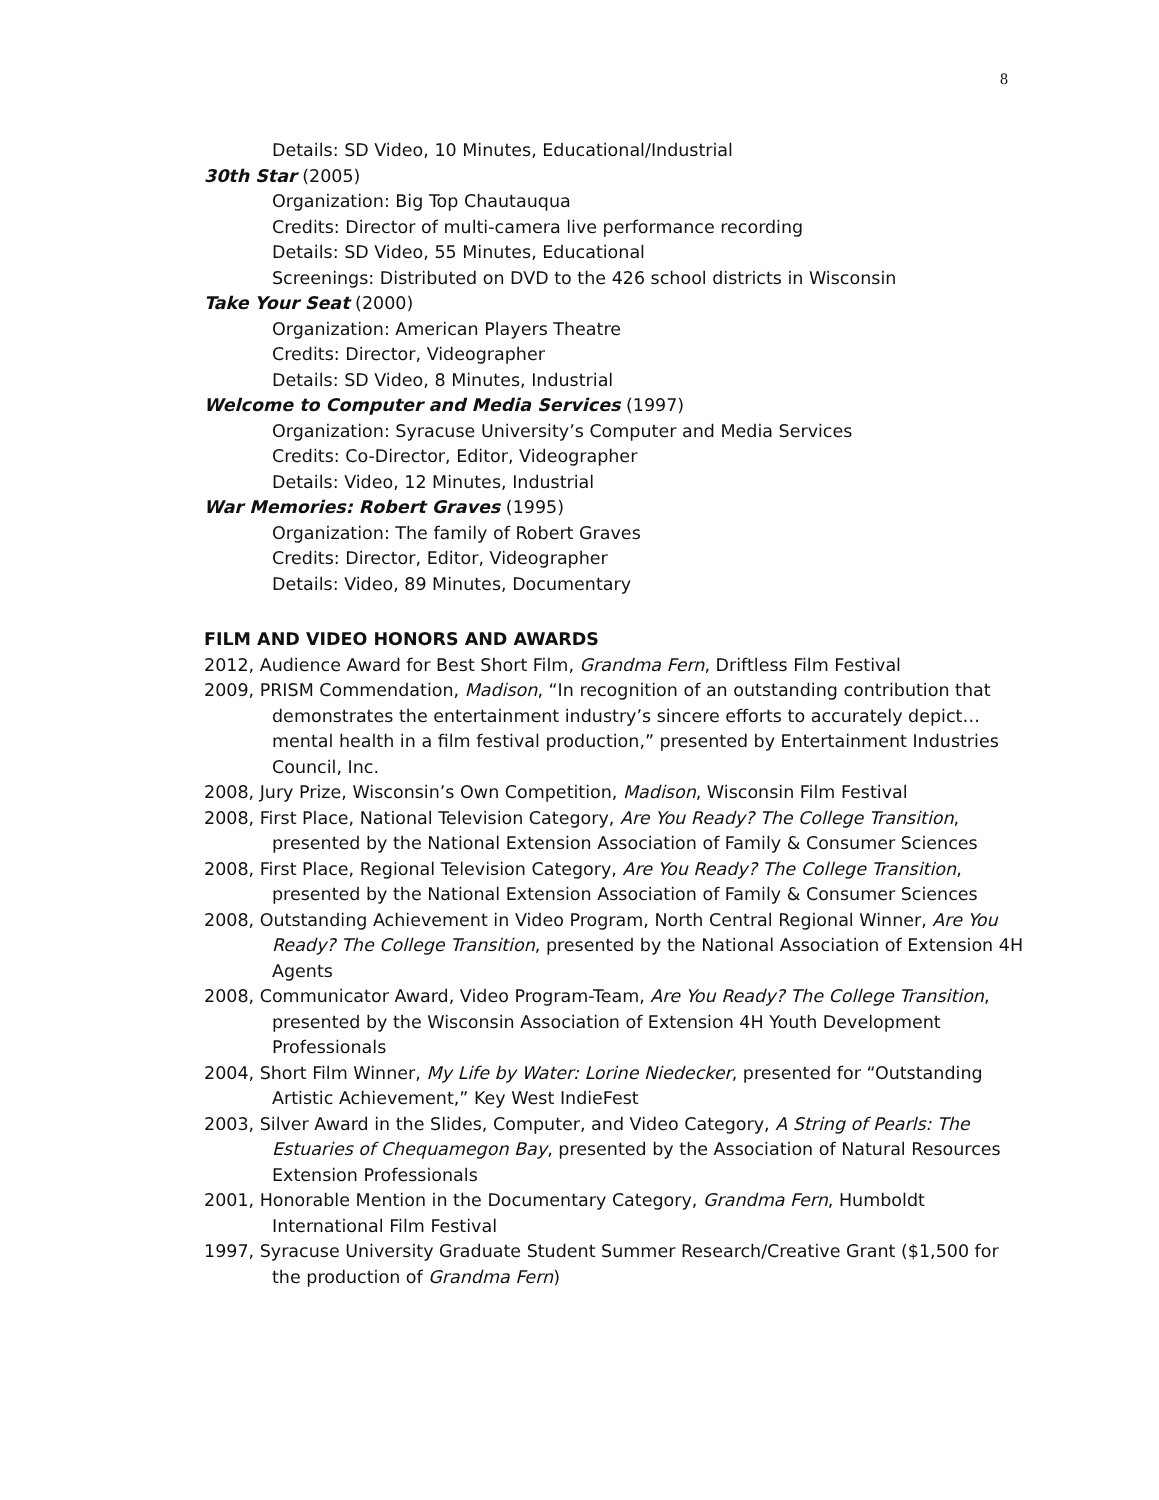8
Details: SD Video, 10 Minutes, Educational/Industrial
30th Star (2005)
Organization: Big Top Chautauqua
Credits: Director of multi-camera live performance recording
Details: SD Video, 55 Minutes, Educational
Screenings: Distributed on DVD to the 426 school districts in Wisconsin
Take Your Seat (2000)
Organization: American Players Theatre
Credits: Director, Videographer
Details: SD Video, 8 Minutes, Industrial
Welcome to Computer and Media Services (1997)
Organization: Syracuse University’s Computer and Media Services
Credits: Co-Director, Editor, Videographer
Details: Video, 12 Minutes, Industrial
War Memories: Robert Graves (1995)
Organization: The family of Robert Graves
Credits: Director, Editor, Videographer
Details: Video, 89 Minutes, Documentary
FILM AND VIDEO HONORS AND AWARDS
2012, Audience Award for Best Short Film, Grandma Fern, Driftless Film Festival
2009, PRISM Commendation, Madison, “In recognition of an outstanding contribution that demonstrates the entertainment industry’s sincere efforts to accurately depict…mental health in a film festival production,” presented by Entertainment Industries Council, Inc.
2008, Jury Prize, Wisconsin’s Own Competition, Madison, Wisconsin Film Festival
2008, First Place, National Television Category, Are You Ready? The College Transition, presented by the National Extension Association of Family & Consumer Sciences
2008, First Place, Regional Television Category, Are You Ready? The College Transition, presented by the National Extension Association of Family & Consumer Sciences
2008, Outstanding Achievement in Video Program, North Central Regional Winner, Are You Ready? The College Transition, presented by the National Association of Extension 4H Agents
2008, Communicator Award, Video Program-Team, Are You Ready? The College Transition, presented by the Wisconsin Association of Extension 4H Youth Development Professionals
2004, Short Film Winner, My Life by Water: Lorine Niedecker, presented for “Outstanding Artistic Achievement,” Key West IndieFest
2003, Silver Award in the Slides, Computer, and Video Category, A String of Pearls: The Estuaries of Chequamegon Bay, presented by the Association of Natural Resources Extension Professionals
2001, Honorable Mention in the Documentary Category, Grandma Fern, Humboldt International Film Festival
1997, Syracuse University Graduate Student Summer Research/Creative Grant ($1,500 for the production of Grandma Fern)